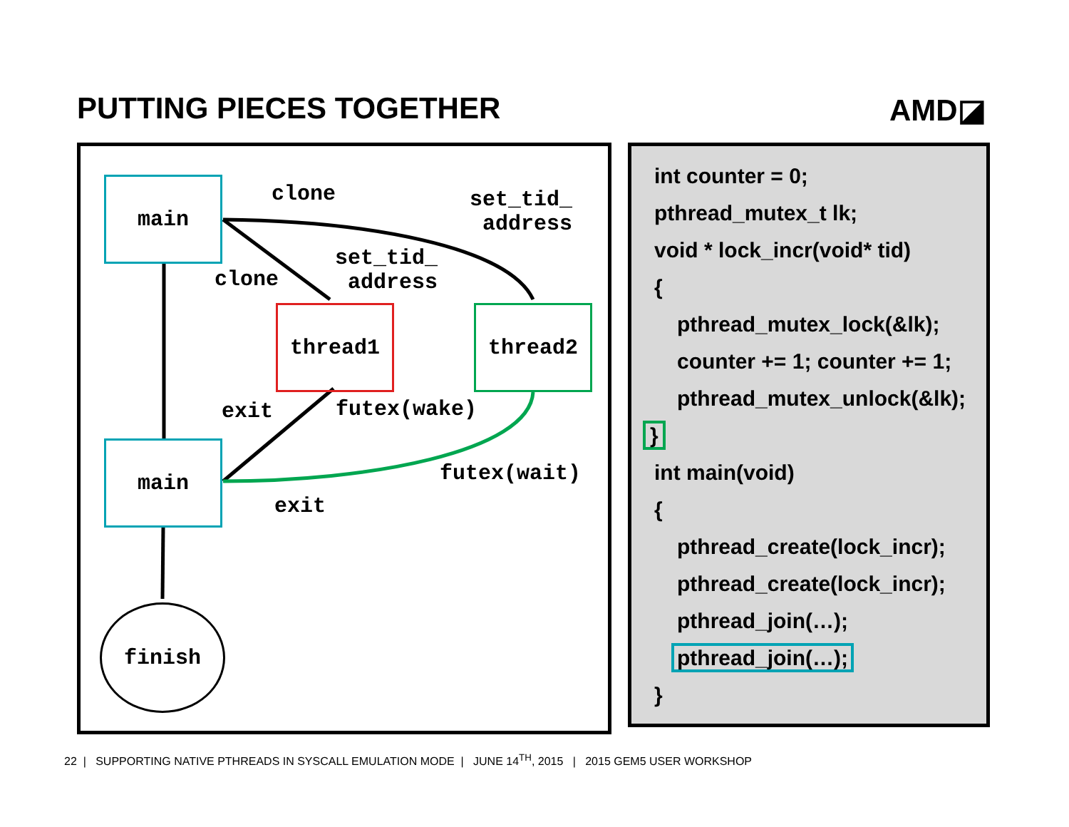PUTTING PIECES TOGETHER AMD◪
main
thread1 thread2
main
finish
clone set_tid_
address
clone
set_tid_
address
exit futex(wake)
futex(wait)
exit
int counter = 0;
pthread_mutex_t lk;
void * lock_incr(void* tid)
{
pthread_mutex_lock(&lk);
counter += 1; counter += 1;
pthread_mutex_unlock(&lk);
}
int main(void)
{
pthread_create(lock_incr);
pthread_create(lock_incr);
pthread_join(…);
pthread_join(…);
}
22 | SUPPORTING NATIVE PTHREADS IN SYSCALL EMULATION MODE | JUNE 14<sup>TH</sup>, 2015 | 2015 GEM5 USER WORKSHOP